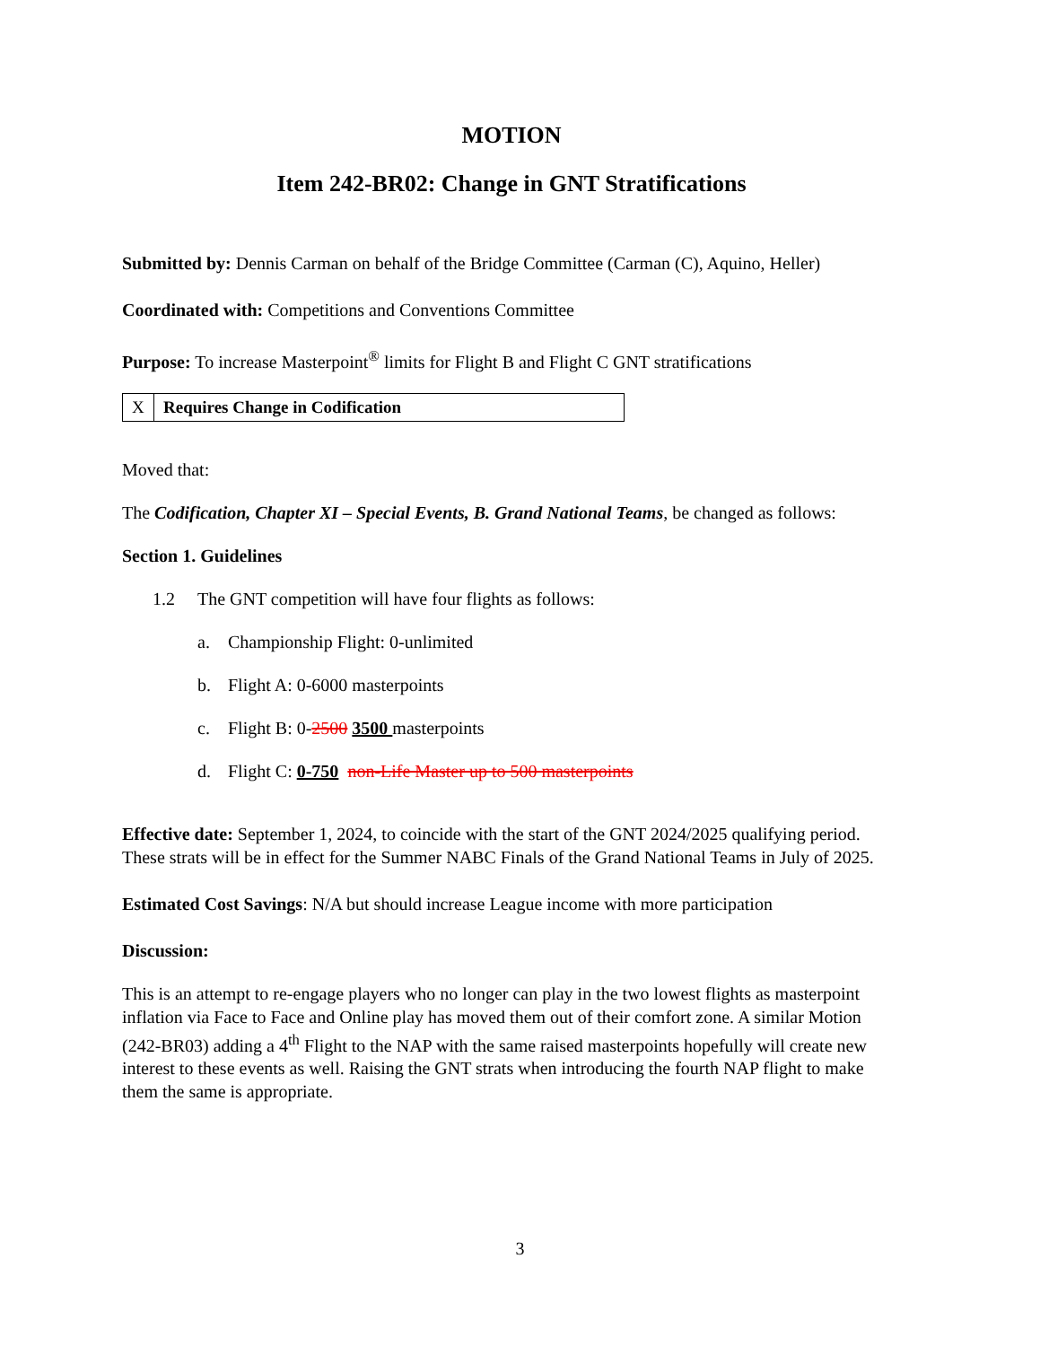MOTION
Item 242-BR02: Change in GNT Stratifications
Submitted by: Dennis Carman on behalf of the Bridge Committee (Carman (C), Aquino, Heller)
Coordinated with: Competitions and Conventions Committee
Purpose: To increase Masterpoint<sup>®</sup> limits for Flight B and Flight C GNT stratifications
| X | Requires Change in Codification |
Moved that:
The Codification, Chapter XI – Special Events, B. Grand National Teams, be changed as follows:
Section 1. Guidelines
1.2 The GNT competition will have four flights as follows:
a. Championship Flight: 0-unlimited
b. Flight A: 0-6000 masterpoints
c. Flight B: 0-2500 3500 masterpoints
d. Flight C: 0-750 non-Life Master up to 500 masterpoints
Effective date: September 1, 2024, to coincide with the start of the GNT 2024/2025 qualifying period. These strats will be in effect for the Summer NABC Finals of the Grand National Teams in July of 2025.
Estimated Cost Savings: N/A but should increase League income with more participation
Discussion:
This is an attempt to re-engage players who no longer can play in the two lowest flights as masterpoint inflation via Face to Face and Online play has moved them out of their comfort zone. A similar Motion (242-BR03) adding a 4<sup>th</sup> Flight to the NAP with the same raised masterpoints hopefully will create new interest to these events as well. Raising the GNT strats when introducing the fourth NAP flight to make them the same is appropriate.
3